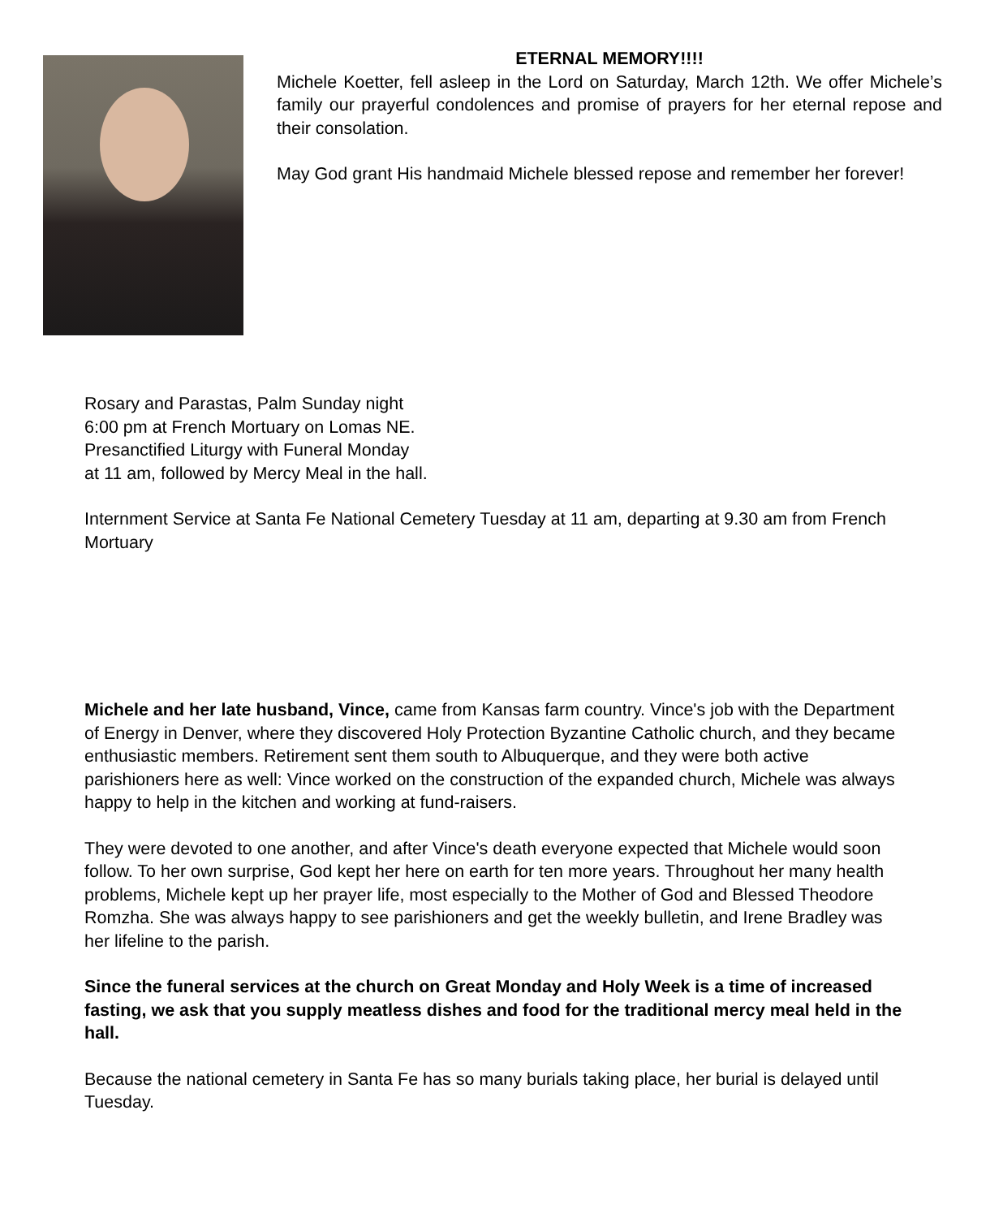ETERNAL MEMORY!!!!
Michele Koetter, fell asleep in the Lord on Saturday, March 12th. We offer Michele’s family our prayerful condolences and promise of prayers for her eternal repose and their consolation.
May God grant His handmaid Michele blessed repose and remember her forever!
Rosary and Parastas, Palm Sunday night
6:00 pm at French Mortuary on Lomas NE.
Presanctified Liturgy with Funeral Monday
at 11 am, followed by Mercy Meal in the hall.
Internment Service at Santa Fe National Cemetery Tuesday at 11 am, departing at 9.30 am from French Mortuary
Michele and her late husband, Vince, came from Kansas farm country. Vince's job with the Department of Energy in Denver, where they discovered Holy Protection Byzantine Catholic church, and they became enthusiastic members. Retirement sent them south to Albuquerque, and they were both active parishioners here as well: Vince worked on the construction of the expanded church, Michele was always happy to help in the kitchen and working at fund-raisers.
They were devoted to one another, and after Vince's death everyone expected that Michele would soon follow. To her own surprise, God kept her here on earth for ten more years. Throughout her many health problems, Michele kept up her prayer life, most especially to the Mother of God and Blessed Theodore Romzha. She was always happy to see parishioners and get the weekly bulletin, and Irene Bradley was her lifeline to the parish.
Since the funeral services at the church on Great Monday and Holy Week is a time of increased fasting, we ask that you supply meatless dishes and food for the traditional mercy meal held in the hall.
Because the national cemetery in Santa Fe has so many burials taking place, her burial is delayed until Tuesday.